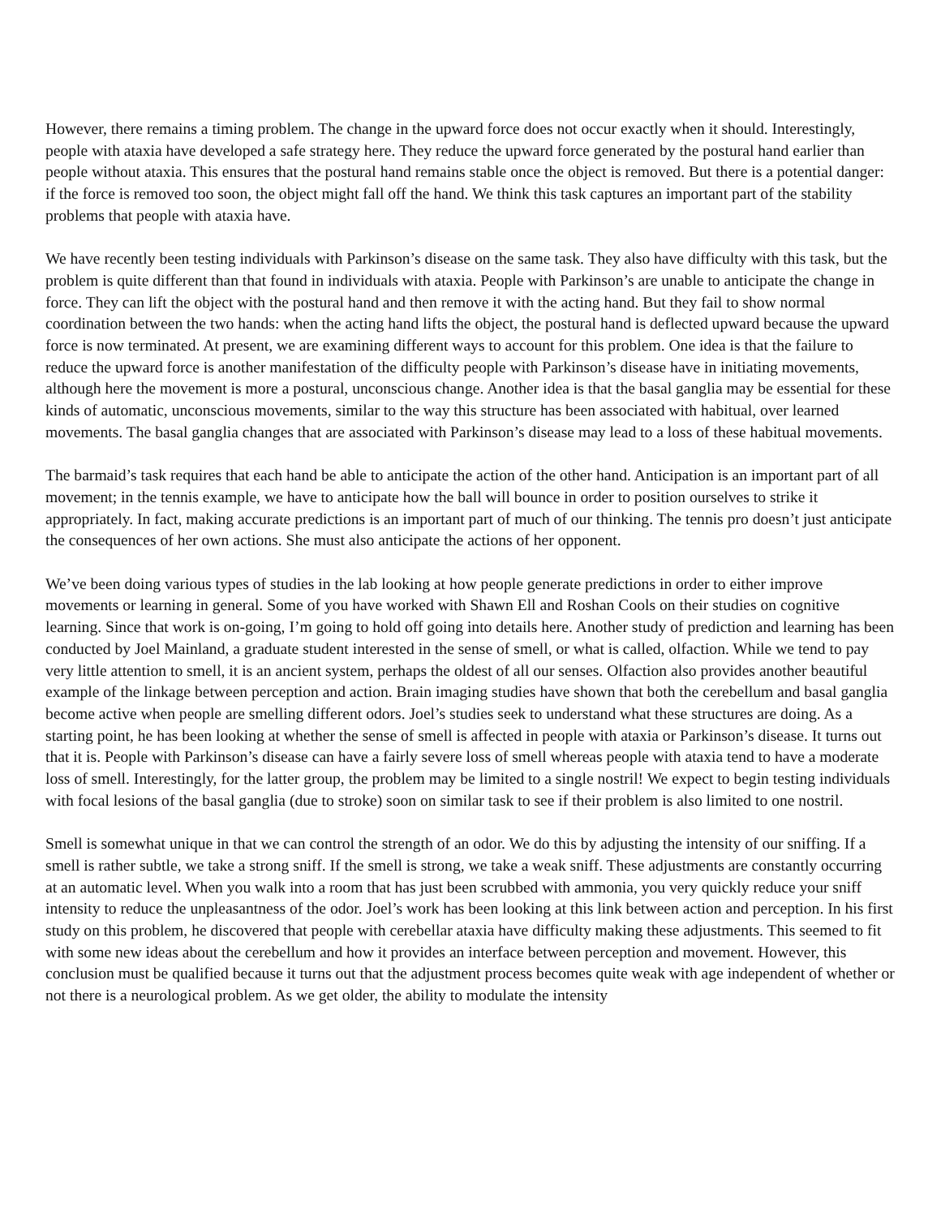However, there remains a timing problem. The change in the upward force does not occur exactly when it should. Interestingly, people with ataxia have developed a safe strategy here. They reduce the upward force generated by the postural hand earlier than people without ataxia. This ensures that the postural hand remains stable once the object is removed. But there is a potential danger: if the force is removed too soon, the object might fall off the hand. We think this task captures an important part of the stability problems that people with ataxia have.
We have recently been testing individuals with Parkinson’s disease on the same task. They also have difficulty with this task, but the problem is quite different than that found in individuals with ataxia. People with Parkinson’s are unable to anticipate the change in force. They can lift the object with the postural hand and then remove it with the acting hand. But they fail to show normal coordination between the two hands: when the acting hand lifts the object, the postural hand is deflected upward because the upward force is now terminated. At present, we are examining different ways to account for this problem. One idea is that the failure to reduce the upward force is another manifestation of the difficulty people with Parkinson’s disease have in initiating movements, although here the movement is more a postural, unconscious change. Another idea is that the basal ganglia may be essential for these kinds of automatic, unconscious movements, similar to the way this structure has been associated with habitual, over learned movements. The basal ganglia changes that are associated with Parkinson’s disease may lead to a loss of these habitual movements.
The barmaid’s task requires that each hand be able to anticipate the action of the other hand. Anticipation is an important part of all movement; in the tennis example, we have to anticipate how the ball will bounce in order to position ourselves to strike it appropriately. In fact, making accurate predictions is an important part of much of our thinking. The tennis pro doesn’t just anticipate the consequences of her own actions. She must also anticipate the actions of her opponent.
We’ve been doing various types of studies in the lab looking at how people generate predictions in order to either improve movements or learning in general. Some of you have worked with Shawn Ell and Roshan Cools on their studies on cognitive learning. Since that work is on-going, I’m going to hold off going into details here. Another study of prediction and learning has been conducted by Joel Mainland, a graduate student interested in the sense of smell, or what is called, olfaction. While we tend to pay very little attention to smell, it is an ancient system, perhaps the oldest of all our senses. Olfaction also provides another beautiful example of the linkage between perception and action. Brain imaging studies have shown that both the cerebellum and basal ganglia become active when people are smelling different odors. Joel’s studies seek to understand what these structures are doing. As a starting point, he has been looking at whether the sense of smell is affected in people with ataxia or Parkinson’s disease. It turns out that it is. People with Parkinson’s disease can have a fairly severe loss of smell whereas people with ataxia tend to have a moderate loss of smell. Interestingly, for the latter group, the problem may be limited to a single nostril! We expect to begin testing individuals with focal lesions of the basal ganglia (due to stroke) soon on similar task to see if their problem is also limited to one nostril.
Smell is somewhat unique in that we can control the strength of an odor. We do this by adjusting the intensity of our sniffing. If a smell is rather subtle, we take a strong sniff. If the smell is strong, we take a weak sniff. These adjustments are constantly occurring at an automatic level. When you walk into a room that has just been scrubbed with ammonia, you very quickly reduce your sniff intensity to reduce the unpleasantness of the odor. Joel’s work has been looking at this link between action and perception. In his first study on this problem, he discovered that people with cerebellar ataxia have difficulty making these adjustments. This seemed to fit with some new ideas about the cerebellum and how it provides an interface between perception and movement. However, this conclusion must be qualified because it turns out that the adjustment process becomes quite weak with age independent of whether or not there is a neurological problem. As we get older, the ability to modulate the intensity